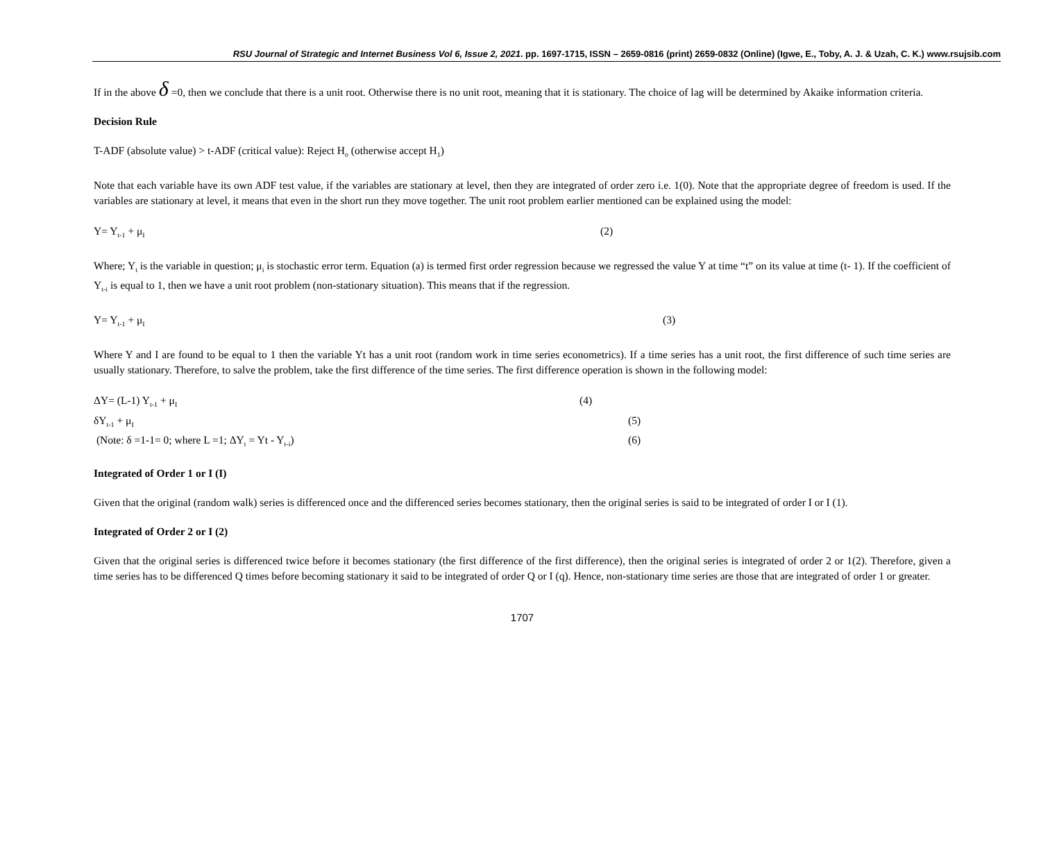RSU Journal of Strategic and Internet Business Vol 6, Issue 2, 2021. pp. 1697-1715, ISSN – 2659-0816 (print) 2659-0832 (Online) (Igwe, E., Toby, A. J. & Uzah, C. K.) www.rsujsib.com
If in the above δ =0, then we conclude that there is a unit root. Otherwise there is no unit root, meaning that it is stationary. The choice of lag will be determined by Akaike information criteria.
Decision Rule
T-ADF (absolute value) > t-ADF (critical value): Reject H<sub>o</sub> (otherwise accept H<sub>1</sub>)
Note that each variable have its own ADF test value, if the variables are stationary at level, then they are integrated of order zero i.e. 1(0). Note that the appropriate degree of freedom is used. If the variables are stationary at level, it means that even in the short run they move together. The unit root problem earlier mentioned can be explained using the model:
Y= Y<sub>t-1</sub> + μ<sub>I</sub> (2)
Where; Y<sub>t</sub> is the variable in question; μ<sub>i</sub> is stochastic error term. Equation (a) is termed first order regression because we regressed the value Y at time “t” on its value at time (t- 1). If the coefficient of Y<sub>t-i</sub> is equal to 1, then we have a unit root problem (non-stationary situation). This means that if the regression.
Y= Y<sub>t-1</sub> + μ<sub>I</sub> (3)
Where Y and I are found to be equal to 1 then the variable Yt has a unit root (random work in time series econometrics). If a time series has a unit root, the first difference of such time series are usually stationary. Therefore, to salve the problem, take the first difference of the time series. The first difference operation is shown in the following model:
ΔY= (L-1) Y<sub>t-1</sub> + μ<sub>I</sub> (4)
δY<sub>t-1</sub> + μ<sub>I</sub> (5)
(Note: δ =1-1= 0; where L =1; ΔY<sub>t</sub> = Yt - Y<sub>t-i</sub>) (6)
Integrated of Order 1 or I (I)
Given that the original (random walk) series is differenced once and the differenced series becomes stationary, then the original series is said to be integrated of order I or I (1).
Integrated of Order 2 or I (2)
Given that the original series is differenced twice before it becomes stationary (the first difference of the first difference), then the original series is integrated of order 2 or 1(2). Therefore, given a time series has to be differenced Q times before becoming stationary it said to be integrated of order Q or I (q). Hence, non-stationary time series are those that are integrated of order 1 or greater.
1707